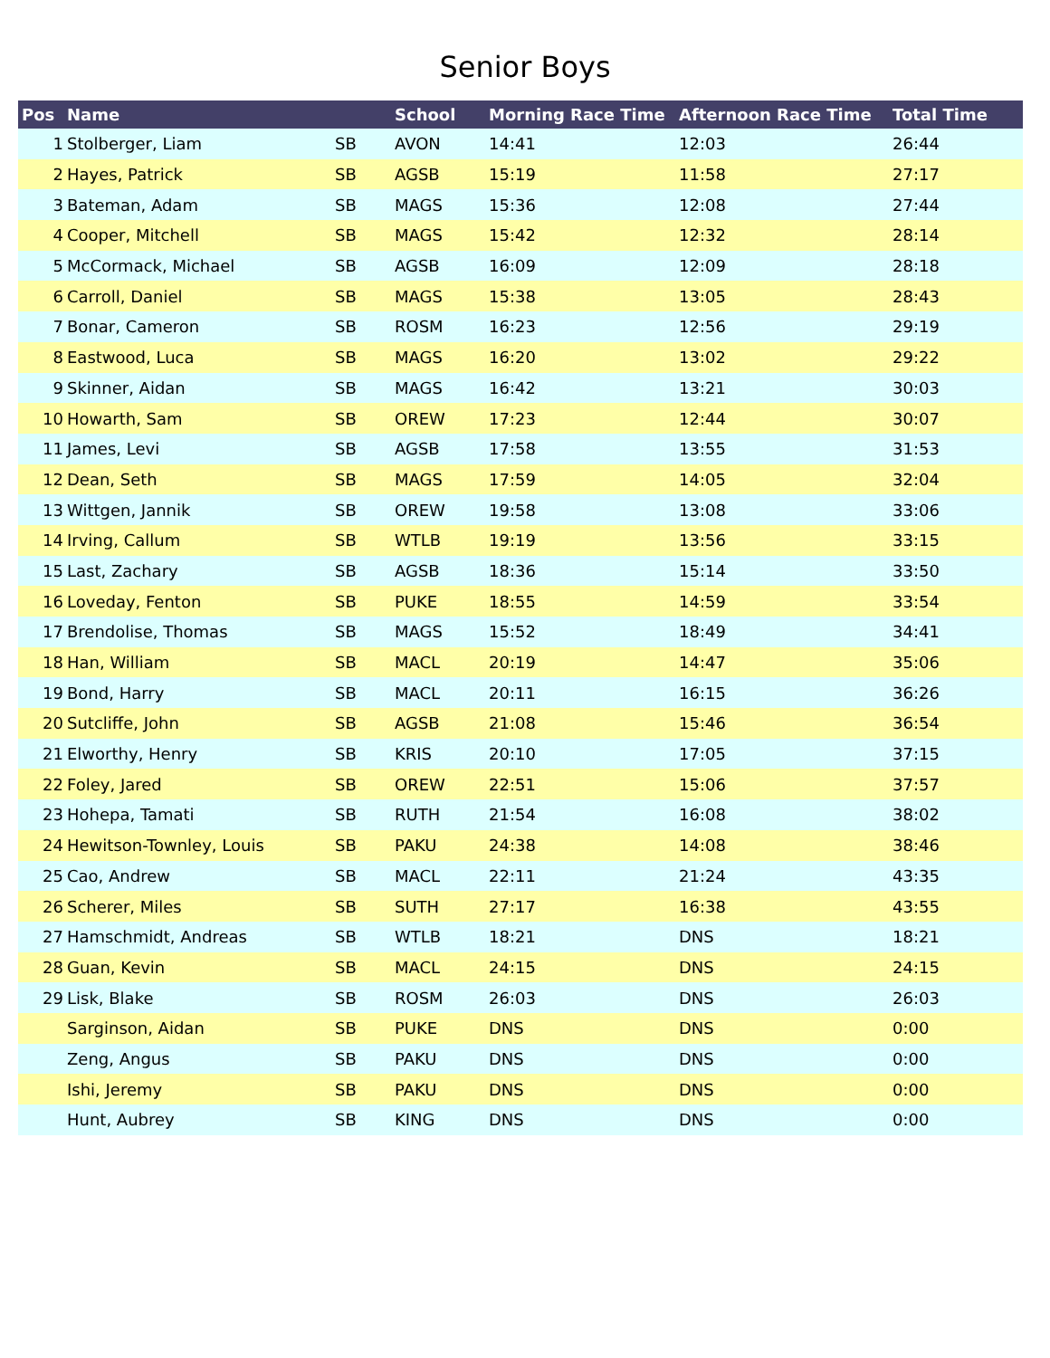Senior Boys
| Pos | Name | | School | Morning Race Time | Afternoon Race Time | Total Time |
| --- | --- | --- | --- | --- | --- | --- |
| 1 | Stolberger, Liam | SB | AVON | 14:41 | 12:03 | 26:44 |
| 2 | Hayes, Patrick | SB | AGSB | 15:19 | 11:58 | 27:17 |
| 3 | Bateman, Adam | SB | MAGS | 15:36 | 12:08 | 27:44 |
| 4 | Cooper, Mitchell | SB | MAGS | 15:42 | 12:32 | 28:14 |
| 5 | McCormack, Michael | SB | AGSB | 16:09 | 12:09 | 28:18 |
| 6 | Carroll, Daniel | SB | MAGS | 15:38 | 13:05 | 28:43 |
| 7 | Bonar, Cameron | SB | ROSM | 16:23 | 12:56 | 29:19 |
| 8 | Eastwood, Luca | SB | MAGS | 16:20 | 13:02 | 29:22 |
| 9 | Skinner, Aidan | SB | MAGS | 16:42 | 13:21 | 30:03 |
| 10 | Howarth, Sam | SB | OREW | 17:23 | 12:44 | 30:07 |
| 11 | James, Levi | SB | AGSB | 17:58 | 13:55 | 31:53 |
| 12 | Dean, Seth | SB | MAGS | 17:59 | 14:05 | 32:04 |
| 13 | Wittgen, Jannik | SB | OREW | 19:58 | 13:08 | 33:06 |
| 14 | Irving, Callum | SB | WTLB | 19:19 | 13:56 | 33:15 |
| 15 | Last, Zachary | SB | AGSB | 18:36 | 15:14 | 33:50 |
| 16 | Loveday, Fenton | SB | PUKE | 18:55 | 14:59 | 33:54 |
| 17 | Brendolise, Thomas | SB | MAGS | 15:52 | 18:49 | 34:41 |
| 18 | Han, William | SB | MACL | 20:19 | 14:47 | 35:06 |
| 19 | Bond, Harry | SB | MACL | 20:11 | 16:15 | 36:26 |
| 20 | Sutcliffe, John | SB | AGSB | 21:08 | 15:46 | 36:54 |
| 21 | Elworthy, Henry | SB | KRIS | 20:10 | 17:05 | 37:15 |
| 22 | Foley, Jared | SB | OREW | 22:51 | 15:06 | 37:57 |
| 23 | Hohepa, Tamati | SB | RUTH | 21:54 | 16:08 | 38:02 |
| 24 | Hewitson-Townley, Louis | SB | PAKU | 24:38 | 14:08 | 38:46 |
| 25 | Cao, Andrew | SB | MACL | 22:11 | 21:24 | 43:35 |
| 26 | Scherer, Miles | SB | SUTH | 27:17 | 16:38 | 43:55 |
| 27 | Hamschmidt, Andreas | SB | WTLB | 18:21 | DNS | 18:21 |
| 28 | Guan, Kevin | SB | MACL | 24:15 | DNS | 24:15 |
| 29 | Lisk, Blake | SB | ROSM | 26:03 | DNS | 26:03 |
| | Sarginson, Aidan | SB | PUKE | DNS | DNS | 0:00 |
| | Zeng, Angus | SB | PAKU | DNS | DNS | 0:00 |
| | Ishi, Jeremy | SB | PAKU | DNS | DNS | 0:00 |
| | Hunt, Aubrey | SB | KING | DNS | DNS | 0:00 |